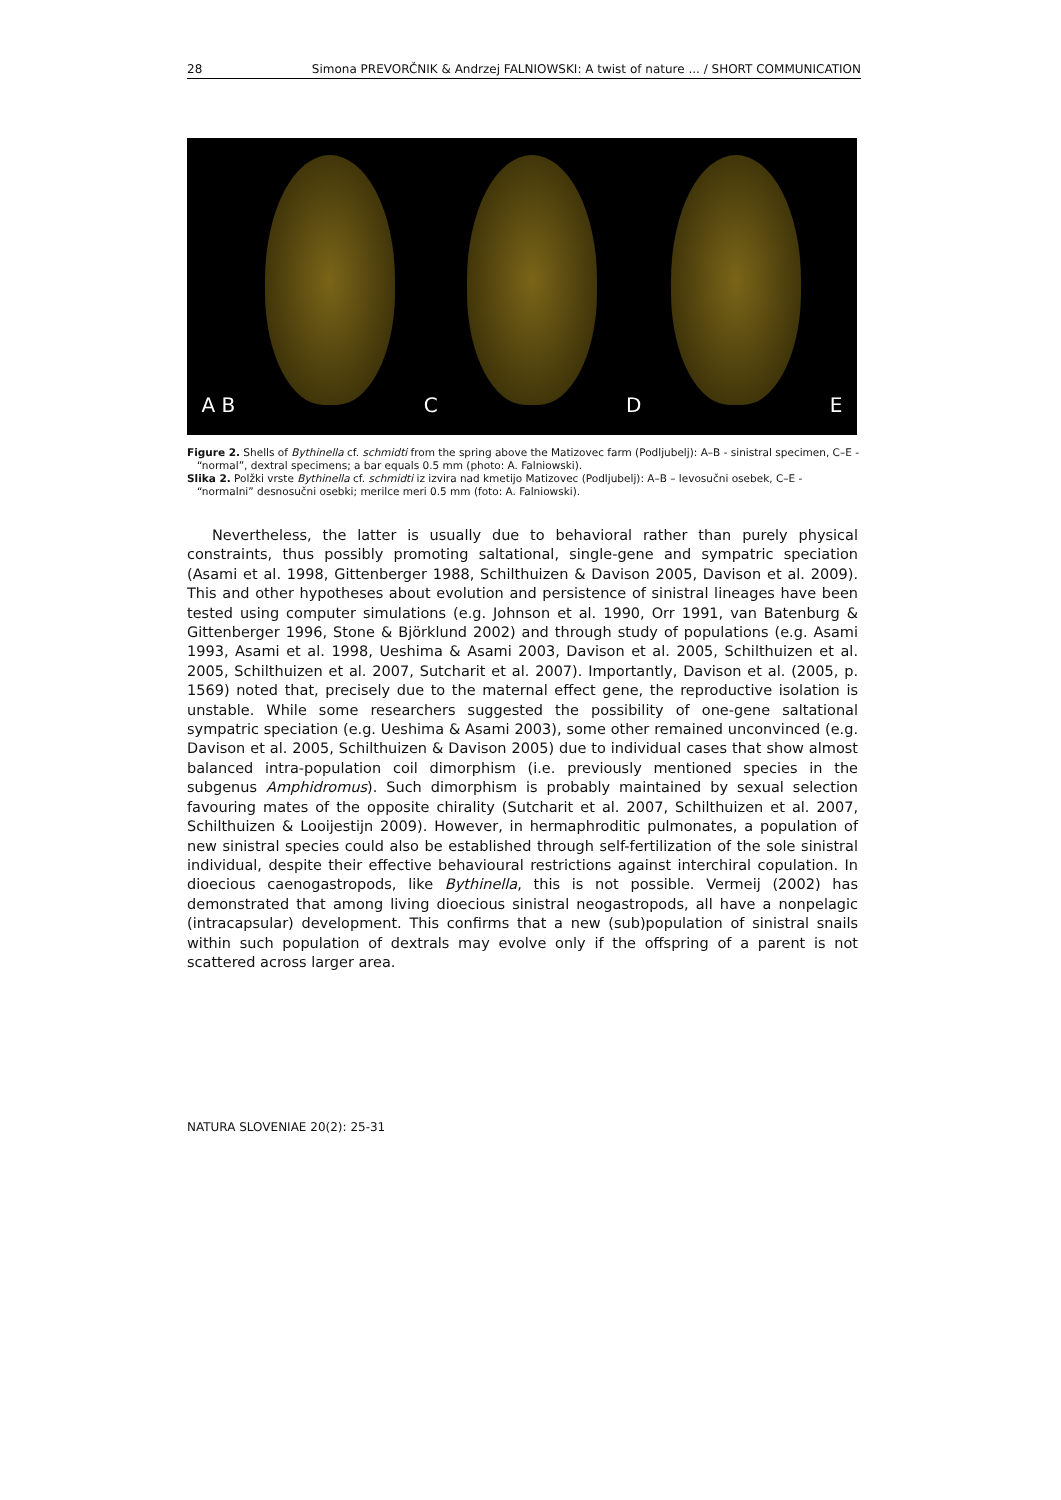28 Simona PREVORČNIK & Andrzej FALNIOWSKI: A twist of nature ... / SHORT COMMUNICATION
A B
C
D
E
Figure 2. Shells of Bythinella cf. schmidti from the spring above the Matizovec farm (Podljubelj): A–B - sinistral specimen, C–E - “normal”, dextral specimens; a bar equals 0.5 mm (photo: A. Falniowski).
Slika 2. Polžki vrste Bythinella cf. schmidti iz izvira nad kmetijo Matizovec (Podljubelj): A–B – levosučni osebek, C–E - “normalni” desnosučni osebki; merilce meri 0.5 mm (foto: A. Falniowski).
Nevertheless, the latter is usually due to behavioral rather than purely physical constraints, thus possibly promoting saltational, single-gene and sympatric speciation (Asami et al. 1998, Gittenberger 1988, Schilthuizen & Davison 2005, Davison et al. 2009). This and other hypotheses about evolution and persistence of sinistral lineages have been tested using computer simulations (e.g. Johnson et al. 1990, Orr 1991, van Batenburg & Gittenberger 1996, Stone & Björklund 2002) and through study of populations (e.g. Asami 1993, Asami et al. 1998, Ueshima & Asami 2003, Davison et al. 2005, Schilthuizen et al. 2005, Schilthuizen et al. 2007, Sutcharit et al. 2007). Importantly, Davison et al. (2005, p. 1569) noted that, precisely due to the maternal effect gene, the reproductive isolation is unstable. While some researchers suggested the possibility of one-gene saltational sympatric speciation (e.g. Ueshima & Asami 2003), some other remained unconvinced (e.g. Davison et al. 2005, Schilthuizen & Davison 2005) due to individual cases that show almost balanced intra-population coil dimorphism (i.e. previously mentioned species in the subgenus Amphidromus). Such dimorphism is probably maintained by sexual selection favouring mates of the opposite chirality (Sutcharit et al. 2007, Schilthuizen et al. 2007, Schilthuizen & Looijestijn 2009). However, in hermaphroditic pulmonates, a population of new sinistral species could also be established through self-fertilization of the sole sinistral individual, despite their effective behavioural restrictions against interchiral copulation. In dioecious caenogastropods, like Bythinella, this is not possible. Vermeij (2002) has demonstrated that among living dioecious sinistral neogastropods, all have a nonpelagic (intracapsular) development. This confirms that a new (sub)population of sinistral snails within such population of dextrals may evolve only if the offspring of a parent is not scattered across larger area.
NATURA SLOVENIAE 20(2): 25-31